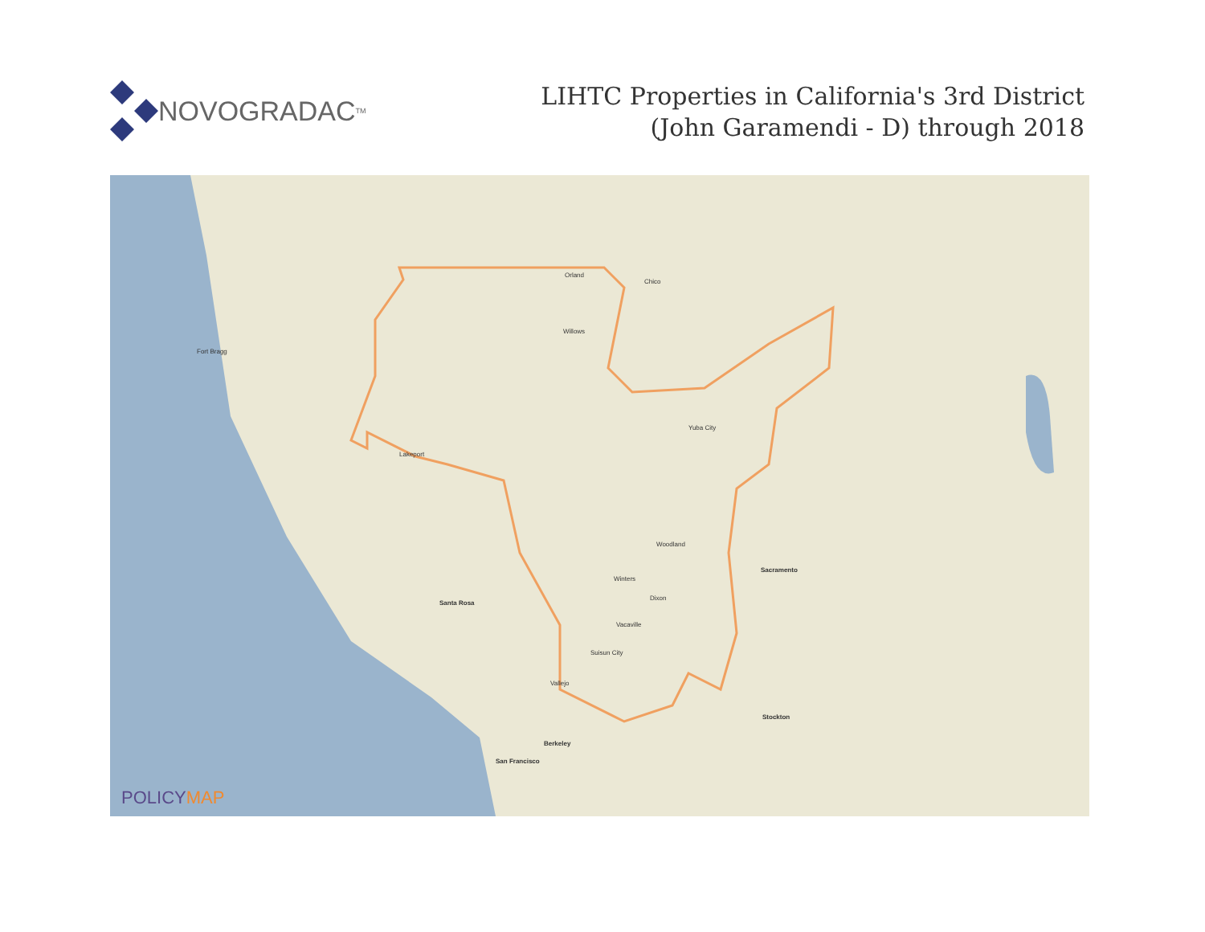NOVOGRADAC TM
LIHTC Properties in California's 3rd District
(John Garamendi - D) through 2018
Sacramento
Stockton
San Francisco
Berkeley
Santa Rosa
Chico
Orland
Willows
Yuba City
Woodland
Winters
Dixon
Vacaville
Suisun City
Vallejo
Lakeport
Fort Bragg
POLICYMAP